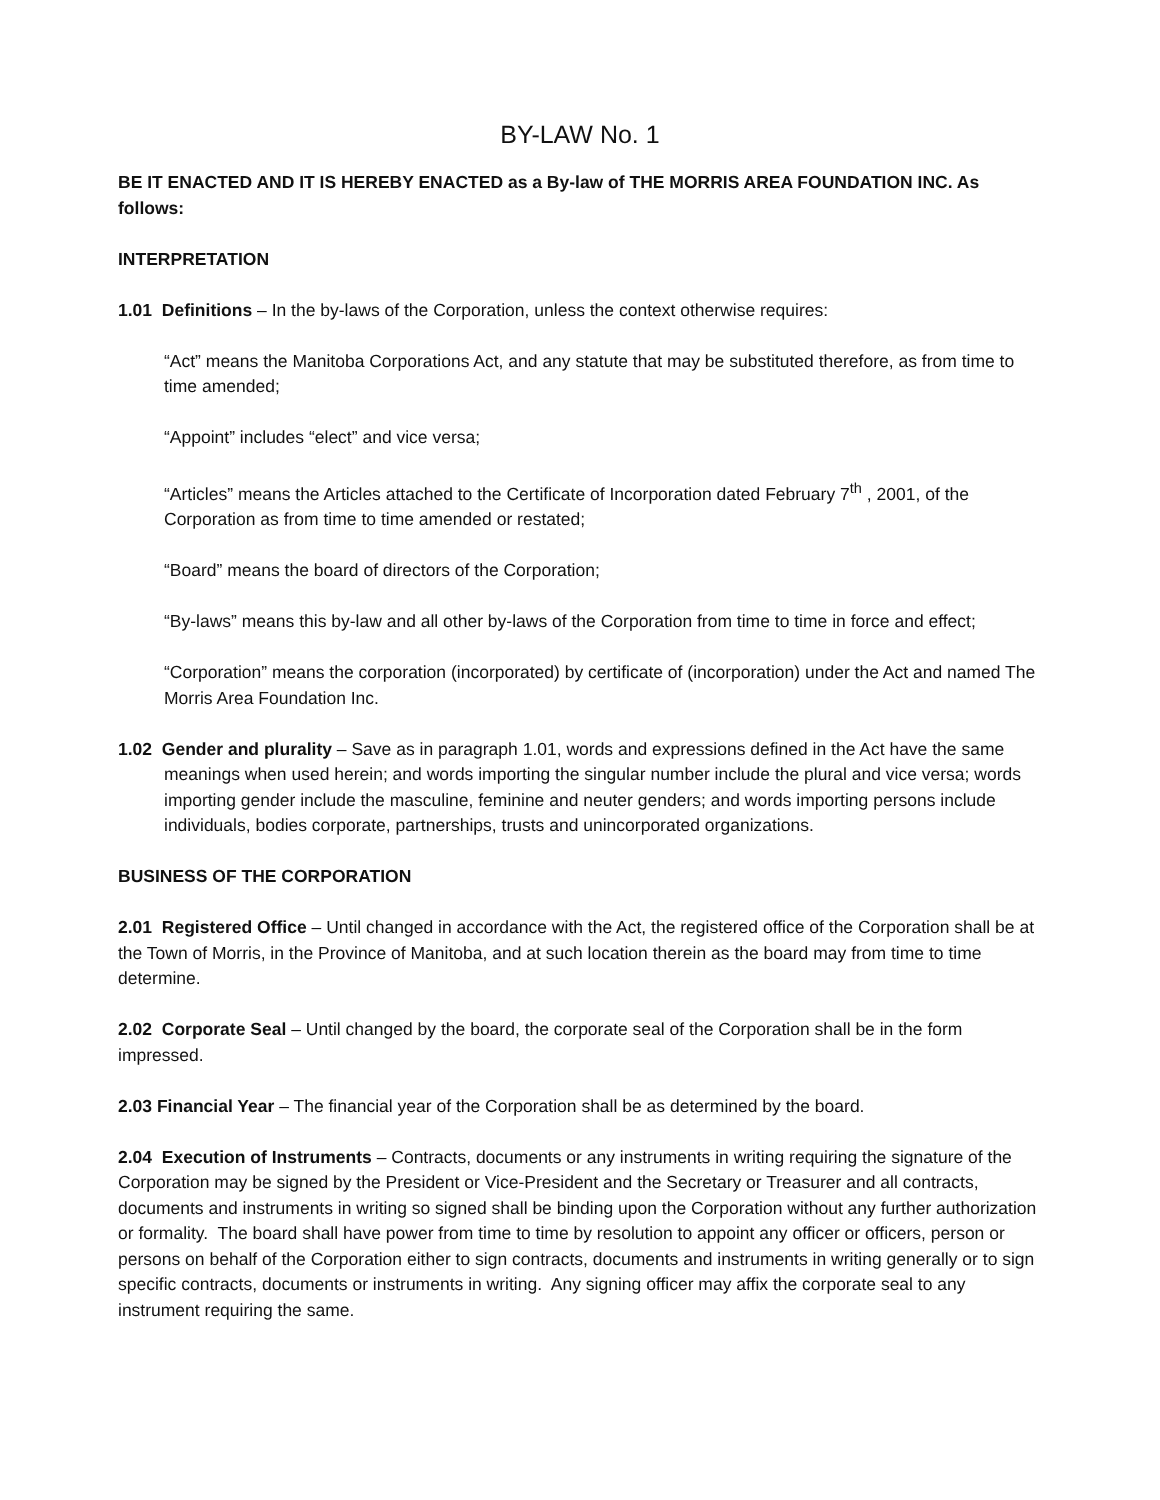BY-LAW No. 1
BE IT ENACTED AND IT IS HEREBY ENACTED as a By-law of THE MORRIS AREA FOUNDATION INC. As follows:
INTERPRETATION
1.01 Definitions – In the by-laws of the Corporation, unless the context otherwise requires:
“Act” means the Manitoba Corporations Act, and any statute that may be substituted therefore, as from time to time amended;
“Appoint” includes “elect” and vice versa;
“Articles” means the Articles attached to the Certificate of Incorporation dated February 7<sup>th</sup> , 2001, of the Corporation as from time to time amended or restated;
“Board” means the board of directors of the Corporation;
“By-laws” means this by-law and all other by-laws of the Corporation from time to time in force and effect;
“Corporation” means the corporation (incorporated) by certificate of (incorporation) under the Act and named The Morris Area Foundation Inc.
1.02 Gender and plurality – Save as in paragraph 1.01, words and expressions defined in the Act have the same meanings when used herein; and words importing the singular number include the plural and vice versa; words importing gender include the masculine, feminine and neuter genders; and words importing persons include individuals, bodies corporate, partnerships, trusts and unincorporated organizations.
BUSINESS OF THE CORPORATION
2.01 Registered Office – Until changed in accordance with the Act, the registered office of the Corporation shall be at the Town of Morris, in the Province of Manitoba, and at such location therein as the board may from time to time determine.
2.02 Corporate Seal – Until changed by the board, the corporate seal of the Corporation shall be in the form impressed.
2.03 Financial Year – The financial year of the Corporation shall be as determined by the board.
2.04 Execution of Instruments – Contracts, documents or any instruments in writing requiring the signature of the Corporation may be signed by the President or Vice-President and the Secretary or Treasurer and all contracts, documents and instruments in writing so signed shall be binding upon the Corporation without any further authorization or formality. The board shall have power from time to time by resolution to appoint any officer or officers, person or persons on behalf of the Corporation either to sign contracts, documents and instruments in writing generally or to sign specific contracts, documents or instruments in writing. Any signing officer may affix the corporate seal to any instrument requiring the same.